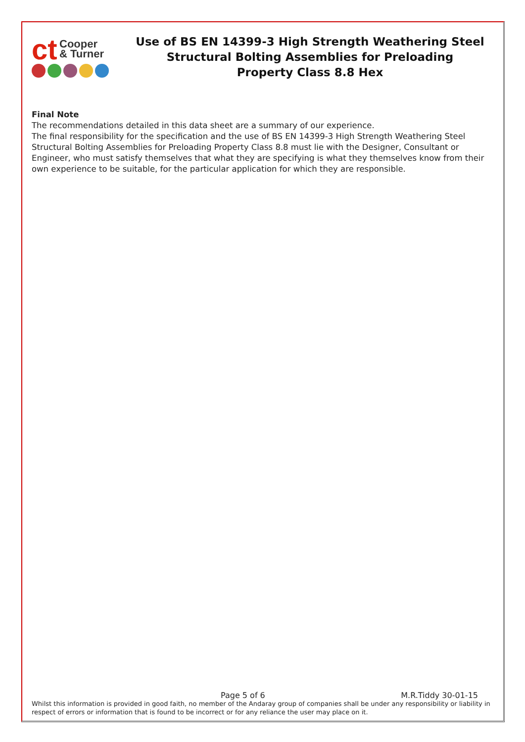ct Cooper
& Turner
Use of BS EN 14399-3 High Strength Weathering Steel
Structural Bolting Assemblies for Preloading
Property Class 8.8 Hex
Final Note
The recommendations detailed in this data sheet are a summary of our experience.
The final responsibility for the specification and the use of BS EN 14399-3 High Strength Weathering Steel Structural Bolting Assemblies for Preloading Property Class 8.8 must lie with the Designer, Consultant or Engineer, who must satisfy themselves that what they are specifying is what they themselves know from their own experience to be suitable, for the particular application for which they are responsible.
Page 5 of 6 M.R.Tiddy 30-01-15
Whilst this information is provided in good faith, no member of the Andaray group of companies shall be under any responsibility or liability in respect of errors or information that is found to be incorrect or for any reliance the user may place on it.